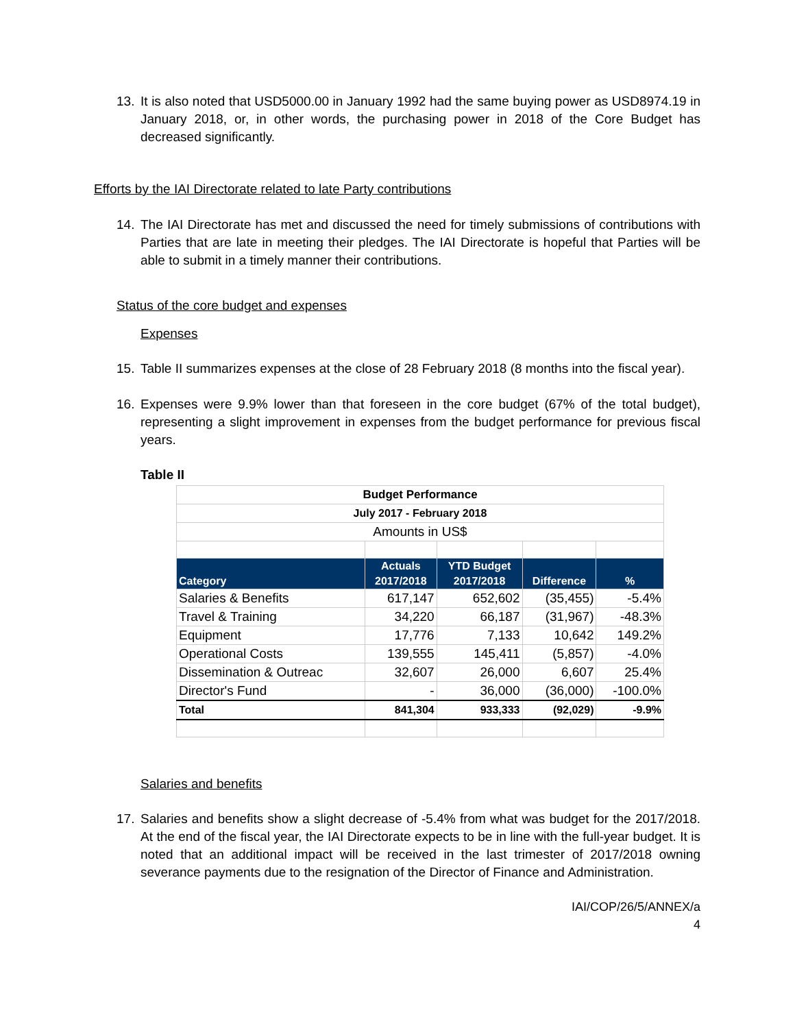13. It is also noted that USD5000.00 in January 1992 had the same buying power as USD8974.19 in January 2018, or, in other words, the purchasing power in 2018 of the Core Budget has decreased significantly.
Efforts by the IAI Directorate related to late Party contributions
14. The IAI Directorate has met and discussed the need for timely submissions of contributions with Parties that are late in meeting their pledges. The IAI Directorate is hopeful that Parties will be able to submit in a timely manner their contributions.
Status of the core budget and expenses
Expenses
15. Table II summarizes expenses at the close of 28 February 2018 (8 months into the fiscal year).
16. Expenses were 9.9% lower than that foreseen in the core budget (67% of the total budget), representing a slight improvement in expenses from the budget performance for previous fiscal years.
Table II
| Budget Performance | | | | |
| July 2017 - February 2018 | | | | |
| Amounts in US$ | | | | |
| Category | Actuals 2017/2018 | YTD Budget 2017/2018 | Difference | % |
| Salaries & Benefits | 617,147 | 652,602 | (35,455) | -5.4% |
| Travel & Training | 34,220 | 66,187 | (31,967) | -48.3% |
| Equipment | 17,776 | 7,133 | 10,642 | 149.2% |
| Operational Costs | 139,555 | 145,411 | (5,857) | -4.0% |
| Dissemination & Outreac | 32,607 | 26,000 | 6,607 | 25.4% |
| Director's Fund | - | 36,000 | (36,000) | -100.0% |
| Total | 841,304 | 933,333 | (92,029) | -9.9% |
Salaries and benefits
17. Salaries and benefits show a slight decrease of -5.4% from what was budget for the 2017/2018. At the end of the fiscal year, the IAI Directorate expects to be in line with the full-year budget. It is noted that an additional impact will be received in the last trimester of 2017/2018 owning severance payments due to the resignation of the Director of Finance and Administration.
IAI/COP/26/5/ANNEX/a
4